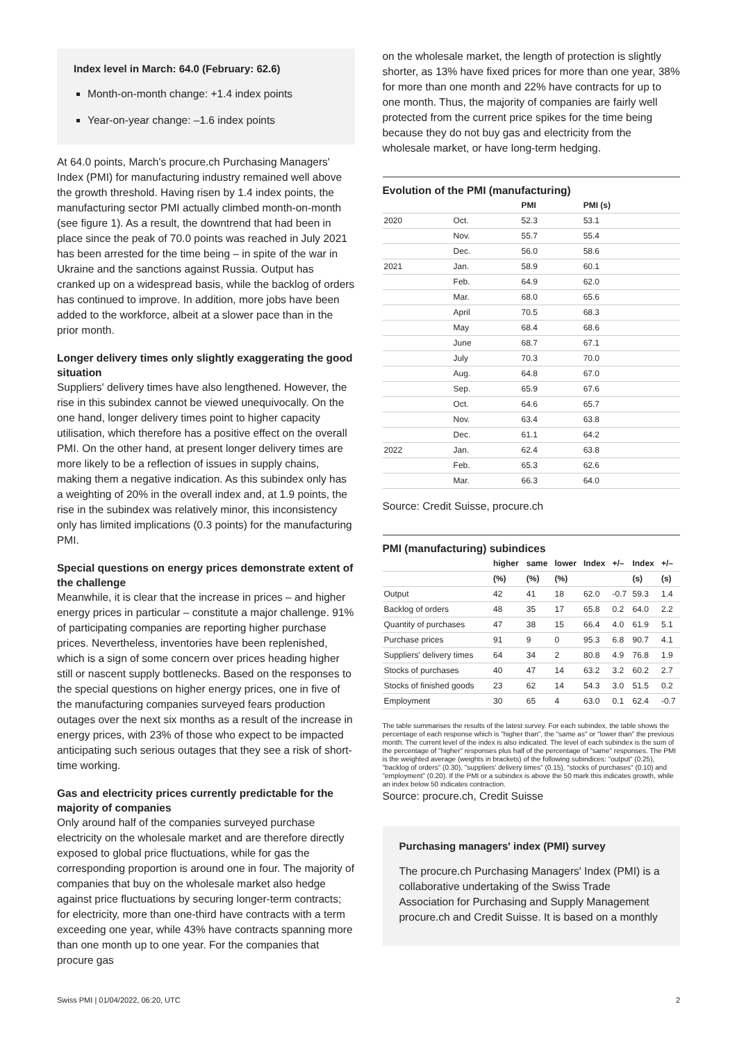Index level in March: 64.0 (February: 62.6)
Month-on-month change: +1.4 index points
Year-on-year change: –1.6 index points
At 64.0 points, March's procure.ch Purchasing Managers' Index (PMI) for manufacturing industry remained well above the growth threshold. Having risen by 1.4 index points, the manufacturing sector PMI actually climbed month-on-month (see figure 1). As a result, the downtrend that had been in place since the peak of 70.0 points was reached in July 2021 has been arrested for the time being – in spite of the war in Ukraine and the sanctions against Russia. Output has cranked up on a widespread basis, while the backlog of orders has continued to improve. In addition, more jobs have been added to the workforce, albeit at a slower pace than in the prior month.
Longer delivery times only slightly exaggerating the good situation
Suppliers' delivery times have also lengthened. However, the rise in this subindex cannot be viewed unequivocally. On the one hand, longer delivery times point to higher capacity utilisation, which therefore has a positive effect on the overall PMI. On the other hand, at present longer delivery times are more likely to be a reflection of issues in supply chains, making them a negative indication. As this subindex only has a weighting of 20% in the overall index and, at 1.9 points, the rise in the subindex was relatively minor, this inconsistency only has limited implications (0.3 points) for the manufacturing PMI.
Special questions on energy prices demonstrate extent of the challenge
Meanwhile, it is clear that the increase in prices – and higher energy prices in particular – constitute a major challenge. 91% of participating companies are reporting higher purchase prices. Nevertheless, inventories have been replenished, which is a sign of some concern over prices heading higher still or nascent supply bottlenecks. Based on the responses to the special questions on higher energy prices, one in five of the manufacturing companies surveyed fears production outages over the next six months as a result of the increase in energy prices, with 23% of those who expect to be impacted anticipating such serious outages that they see a risk of short-time working.
Gas and electricity prices currently predictable for the majority of companies
Only around half of the companies surveyed purchase electricity on the wholesale market and are therefore directly exposed to global price fluctuations, while for gas the corresponding proportion is around one in four. The majority of companies that buy on the wholesale market also hedge against price fluctuations by securing longer-term contracts; for electricity, more than one-third have contracts with a term exceeding one year, while 43% have contracts spanning more than one month up to one year. For the companies that procure gas
on the wholesale market, the length of protection is slightly shorter, as 13% have fixed prices for more than one year, 38% for more than one month and 22% have contracts for up to one month. Thus, the majority of companies are fairly well protected from the current price spikes for the time being because they do not buy gas and electricity from the wholesale market, or have long-term hedging.
Evolution of the PMI (manufacturing)
| | | PMI | PMI (s) |
| --- | --- | --- | --- |
| 2020 | Oct. | 52.3 | 53.1 |
| | Nov. | 55.7 | 55.4 |
| | Dec. | 56.0 | 58.6 |
| 2021 | Jan. | 58.9 | 60.1 |
| | Feb. | 64.9 | 62.0 |
| | Mar. | 68.0 | 65.6 |
| | April | 70.5 | 68.3 |
| | May | 68.4 | 68.6 |
| | June | 68.7 | 67.1 |
| | July | 70.3 | 70.0 |
| | Aug. | 64.8 | 67.0 |
| | Sep. | 65.9 | 67.6 |
| | Oct. | 64.6 | 65.7 |
| | Nov. | 63.4 | 63.8 |
| | Dec. | 61.1 | 64.2 |
| 2022 | Jan. | 62.4 | 63.8 |
| | Feb. | 65.3 | 62.6 |
| | Mar. | 66.3 | 64.0 |
Source: Credit Suisse, procure.ch
PMI (manufacturing) subindices
| | higher | same | lower | Index | +/– | Index | +/– |
| --- | --- | --- | --- | --- | --- | --- | --- |
| | (%) | (%) | (%) | | | (s) | (s) |
| Output | 42 | 41 | 18 | 62.0 | -0.7 | 59.3 | 1.4 |
| Backlog of orders | 48 | 35 | 17 | 65.8 | 0.2 | 64.0 | 2.2 |
| Quantity of purchases | 47 | 38 | 15 | 66.4 | 4.0 | 61.9 | 5.1 |
| Purchase prices | 91 | 9 | 0 | 95.3 | 6.8 | 90.7 | 4.1 |
| Suppliers' delivery times | 64 | 34 | 2 | 80.8 | 4.9 | 76.8 | 1.9 |
| Stocks of purchases | 40 | 47 | 14 | 63.2 | 3.2 | 60.2 | 2.7 |
| Stocks of finished goods | 23 | 62 | 14 | 54.3 | 3.0 | 51.5 | 0.2 |
| Employment | 30 | 65 | 4 | 63.0 | 0.1 | 62.4 | -0.7 |
The table summarises the results of the latest survey. For each subindex, the table shows the percentage of each response which is "higher than", the "same as" or "lower than" the previous month. The current level of the index is also indicated. The level of each subindex is the sum of the percentage of "higher" responses plus half of the percentage of "same" responses. The PMI is the weighted average (weights in brackets) of the following subindices: "output" (0.25), "backlog of orders" (0.30), "suppliers' delivery times" (0.15), "stocks of purchases" (0.10) and "employment" (0.20). If the PMI or a subindex is above the 50 mark this indicates growth, while an index below 50 indicates contraction.
Source: procure.ch, Credit Suisse
Purchasing managers' index (PMI) survey
The procure.ch Purchasing Managers' Index (PMI) is a collaborative undertaking of the Swiss Trade Association for Purchasing and Supply Management procure.ch and Credit Suisse. It is based on a monthly
Swiss PMI | 01/04/2022, 06:20, UTC 2